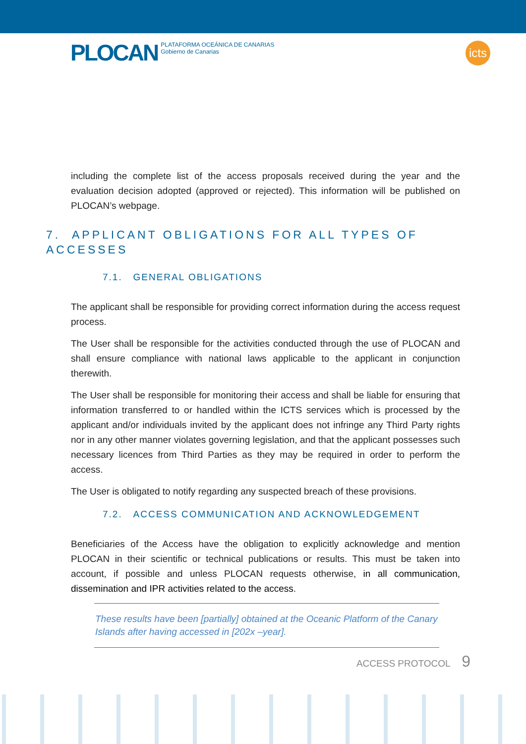PLOCAN PLATAFORMA OCEÁNICA DE CANARIAS
Gobierno de Canarias
icts
including the complete list of the access proposals received during the year and the evaluation decision adopted (approved or rejected). This information will be published on PLOCAN’s webpage.
7. APPLICANT OBLIGATIONS FOR ALL TYPES OF ACCESSES
7.1. GENERAL OBLIGATIONS
The applicant shall be responsible for providing correct information during the access request process.
The User shall be responsible for the activities conducted through the use of PLOCAN and shall ensure compliance with national laws applicable to the applicant in conjunction therewith.
The User shall be responsible for monitoring their access and shall be liable for ensuring that information transferred to or handled within the ICTS services which is processed by the applicant and/or individuals invited by the applicant does not infringe any Third Party rights nor in any other manner violates governing legislation, and that the applicant possesses such necessary licences from Third Parties as they may be required in order to perform the access.
The User is obligated to notify regarding any suspected breach of these provisions.
7.2. ACCESS COMMUNICATION AND ACKNOWLEDGEMENT
Beneficiaries of the Access have the obligation to explicitly acknowledge and mention PLOCAN in their scientific or technical publications or results. This must be taken into account, if possible and unless PLOCAN requests otherwise, in all communication, dissemination and IPR activities related to the access.
These results have been [partially] obtained at the Oceanic Platform of the Canary Islands after having accessed in [202x –year].
ACCESS PROTOCOL 9